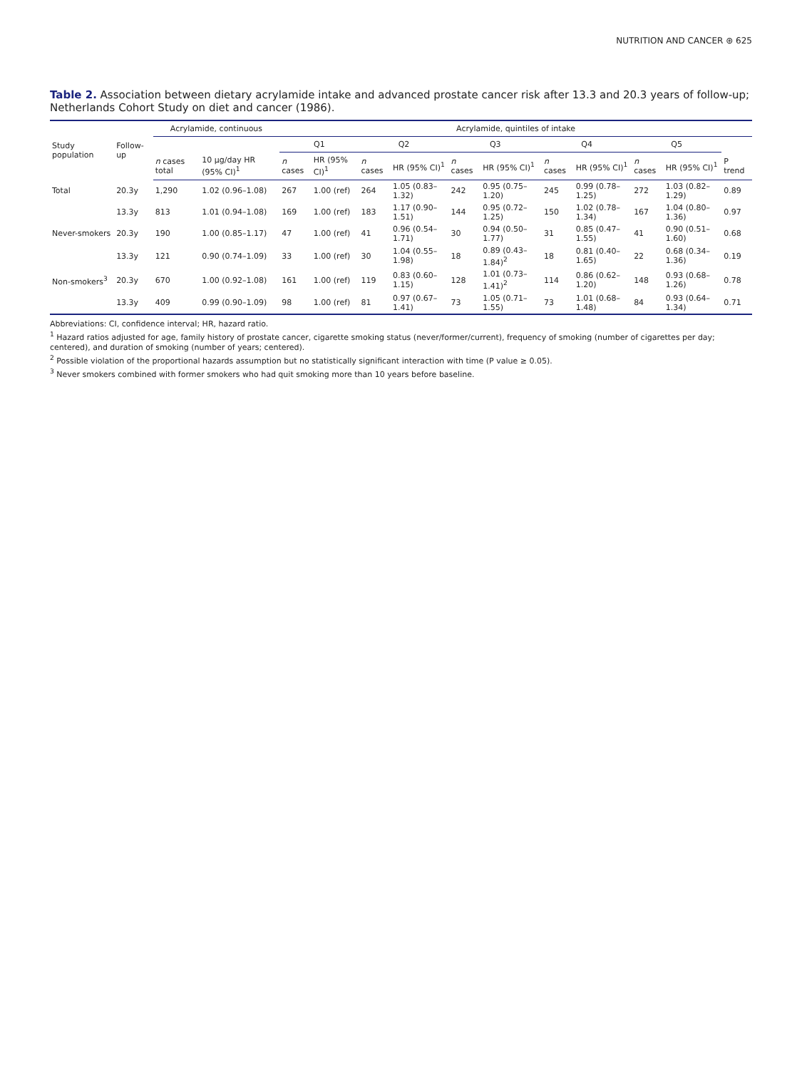NUTRITION AND CANCER ⊛ 625
Table 2. Association between dietary acrylamide intake and advanced prostate cancer risk after 13.3 and 20.3 years of follow-up; Netherlands Cohort Study on diet and cancer (1986).
| Study population | Follow-up | Acrylamide, continuous | | Acrylamide, quintiles of intake | | | | | | | | | | |
| --- | --- | --- | --- | --- | --- | --- | --- | --- | --- | --- | --- | --- | --- | --- |
| | | | | Q1 | | Q2 | | Q3 | | Q4 | | Q5 | | |
| | | n cases total | 10 µg/day HR (95% CI)<sup>1</sup> | n cases | HR (95% CI)<sup>1</sup> | n cases | HR (95% CI)<sup>1</sup> | n cases | HR (95% CI)<sup>1</sup> | n cases | HR (95% CI)<sup>1</sup> | n cases | HR (95% CI)<sup>1</sup> | P trend |
| Total | 20.3y | 1,290 | 1.02 (0.96–1.08) | 267 | 1.00 (ref) | 264 | 1.05 (0.83–1.32) | 242 | 0.95 (0.75–1.20) | 245 | 0.99 (0.78–1.25) | 272 | 1.03 (0.82–1.29) | 0.89 |
| | 13.3y | 813 | 1.01 (0.94–1.08) | 169 | 1.00 (ref) | 183 | 1.17 (0.90–1.51) | 144 | 0.95 (0.72–1.25) | 150 | 1.02 (0.78–1.34) | 167 | 1.04 (0.80–1.36) | 0.97 |
| Never-smokers | 20.3y | 190 | 1.00 (0.85–1.17) | 47 | 1.00 (ref) | 41 | 0.96 (0.54–1.71) | 30 | 0.94 (0.50–1.77) | 31 | 0.85 (0.47–1.55) | 41 | 0.90 (0.51–1.60) | 0.68 |
| | 13.3y | 121 | 0.90 (0.74–1.09) | 33 | 1.00 (ref) | 30 | 1.04 (0.55–1.98) | 18 | 0.89 (0.43–1.84)<sup>2</sup> | 18 | 0.81 (0.40–1.65) | 22 | 0.68 (0.34–1.36) | 0.19 |
| Non-smokers<sup>3</sup> | 20.3y | 670 | 1.00 (0.92–1.08) | 161 | 1.00 (ref) | 119 | 0.83 (0.60–1.15) | 128 | 1.01 (0.73–1.41)<sup>2</sup> | 114 | 0.86 (0.62–1.20) | 148 | 0.93 (0.68–1.26) | 0.78 |
| | 13.3y | 409 | 0.99 (0.90–1.09) | 98 | 1.00 (ref) | 81 | 0.97 (0.67–1.41) | 73 | 1.05 (0.71–1.55) | 73 | 1.01 (0.68–1.48) | 84 | 0.93 (0.64–1.34) | 0.71 |
Abbreviations: CI, confidence interval; HR, hazard ratio.
<sup>1</sup> Hazard ratios adjusted for age, family history of prostate cancer, cigarette smoking status (never/former/current), frequency of smoking (number of cigarettes per day; centered), and duration of smoking (number of years; centered).
<sup>2</sup> Possible violation of the proportional hazards assumption but no statistically significant interaction with time (P value ≥ 0.05).
<sup>3</sup> Never smokers combined with former smokers who had quit smoking more than 10 years before baseline.